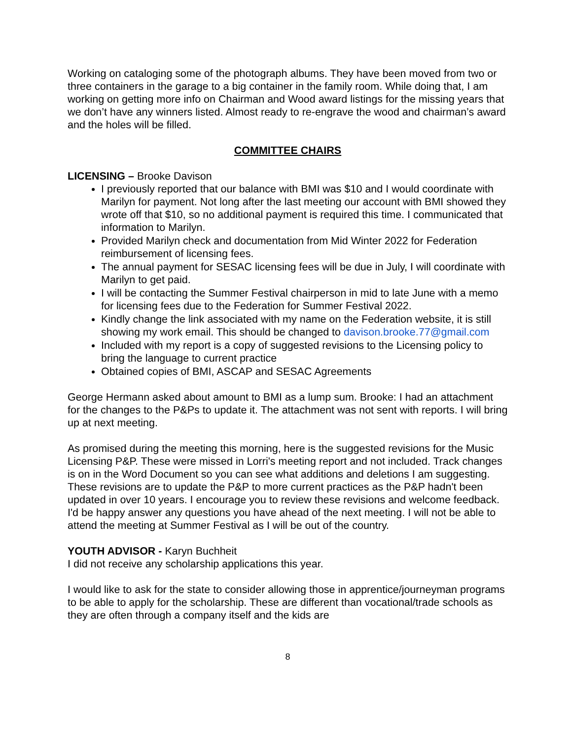Working on cataloging some of the photograph albums. They have been moved from two or three containers in the garage to a big container in the family room. While doing that, I am working on getting more info on Chairman and Wood award listings for the missing years that we don’t have any winners listed. Almost ready to re-engrave the wood and chairman’s award and the holes will be filled.
COMMITTEE CHAIRS
LICENSING – Brooke Davison
I previously reported that our balance with BMI was $10 and I would coordinate with Marilyn for payment. Not long after the last meeting our account with BMI showed they wrote off that $10, so no additional payment is required this time. I communicated that information to Marilyn.
Provided Marilyn check and documentation from Mid Winter 2022 for Federation reimbursement of licensing fees.
The annual payment for SESAC licensing fees will be due in July, I will coordinate with Marilyn to get paid.
I will be contacting the Summer Festival chairperson in mid to late June with a memo for licensing fees due to the Federation for Summer Festival 2022.
Kindly change the link associated with my name on the Federation website, it is still showing my work email. This should be changed to davison.brooke.77@gmail.com
Included with my report is a copy of suggested revisions to the Licensing policy to bring the language to current practice
Obtained copies of BMI, ASCAP and SESAC Agreements
George Hermann asked about amount to BMI as a lump sum. Brooke: I had an attachment for the changes to the P&Ps to update it. The attachment was not sent with reports. I will bring up at next meeting.
As promised during the meeting this morning, here is the suggested revisions for the Music Licensing P&P. These were missed in Lorri's meeting report and not included. Track changes is on in the Word Document so you can see what additions and deletions I am suggesting. These revisions are to update the P&P to more current practices as the P&P hadn't been updated in over 10 years. I encourage you to review these revisions and welcome feedback. I'd be happy answer any questions you have ahead of the next meeting. I will not be able to attend the meeting at Summer Festival as I will be out of the country.
YOUTH ADVISOR - Karyn Buchheit
I did not receive any scholarship applications this year.
I would like to ask for the state to consider allowing those in apprentice/journeyman programs to be able to apply for the scholarship. These are different than vocational/trade schools as they are often through a company itself and the kids are
8